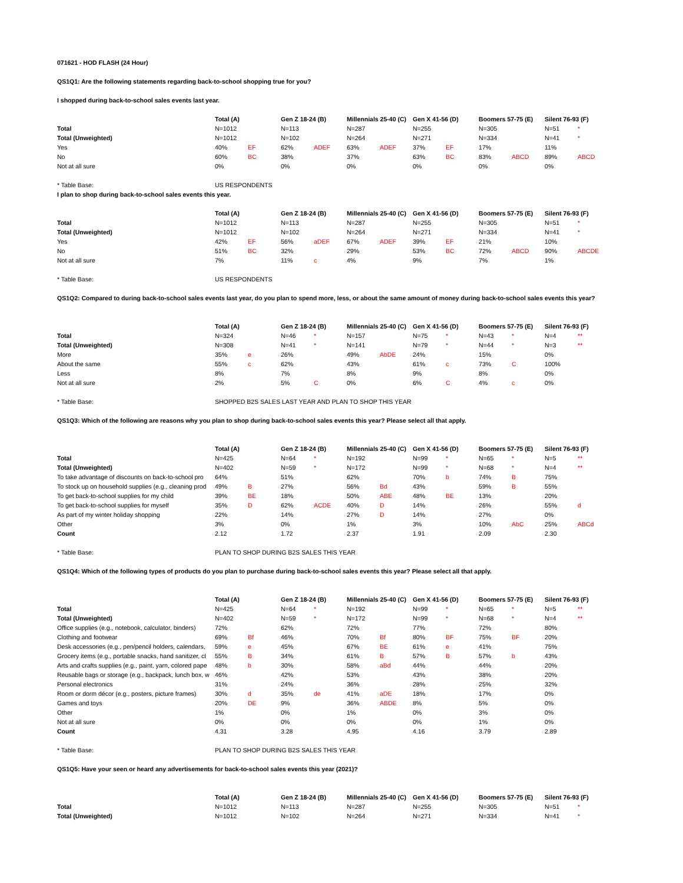071621 - HOD FLASH (24 Hour)
QS1Q1: Are the following statements regarding back-to-school shopping true for you?
I shopped during back-to-school sales events last year.
| | Total (A) | | Gen Z 18-24 (B) | | Millennials 25-40 (C) | | Gen X 41-56 (D) | | Boomers 57-75 (E) | | Silent 76-93 (F) | |
| Total | N=1012 | | N=113 | | N=287 | | N=255 | | N=305 | | N=51 | * |
| Total (Unweighted) | N=1012 | | N=102 | | N=264 | | N=271 | | N=334 | | N=41 | * |
| Yes | 40% | EF | 62% | ADEF | 63% | ADEF | 37% | EF | 17% | | 11% | |
| No | 60% | BC | 38% | | 37% | | 63% | BC | 83% | ABCD | 89% | ABCD |
| Not at all sure | 0% | | 0% | | 0% | | 0% | | 0% | | 0% | |
| * Table Base: | US RESPONDENTS | | | | | | | | | | | |
I plan to shop during back-to-school sales events this year.
| | Total (A) | | Gen Z 18-24 (B) | | Millennials 25-40 (C) | | Gen X 41-56 (D) | | Boomers 57-75 (E) | | Silent 76-93 (F) | |
| Total | N=1012 | | N=113 | | N=287 | | N=255 | | N=305 | | N=51 | * |
| Total (Unweighted) | N=1012 | | N=102 | | N=264 | | N=271 | | N=334 | | N=41 | * |
| Yes | 42% | EF | 56% | aDEF | 67% | ADEF | 39% | EF | 21% | | 10% | |
| No | 51% | BC | 32% | | 29% | | 53% | BC | 72% | ABCD | 90% | ABCDE |
| Not at all sure | 7% | | 11% | c | 4% | | 9% | | 7% | | 1% | |
| * Table Base: | US RESPONDENTS | | | | | | | | | | | |
QS1Q2: Compared to during back-to-school sales events last year, do you plan to spend more, less, or about the same amount of money during back-to-school sales events this year?
| | Total (A) | | Gen Z 18-24 (B) | | Millennials 25-40 (C) | | Gen X 41-56 (D) | | Boomers 57-75 (E) | | Silent 76-93 (F) | |
| Total | N=324 | | N=46 | * | N=157 | | N=75 | * | N=43 | * | N=4 | ** |
| Total (Unweighted) | N=308 | | N=41 | * | N=141 | | N=79 | * | N=44 | * | N=3 | ** |
| More | 35% | e | 26% | | 49% | AbDE | 24% | | 15% | | 0% | |
| About the same | 55% | c | 62% | | 43% | | 61% | c | 73% | C | 100% | |
| Less | 8% | | 7% | | 8% | | 9% | | 8% | | 0% | |
| Not at all sure | 2% | | 5% | C | 0% | | 6% | C | 4% | c | 0% | |
| * Table Base: | SHOPPED B2S SALES LAST YEAR AND PLAN TO SHOP THIS YEAR | | | | | | | | | | | |
QS1Q3: Which of the following are reasons why you plan to shop during back-to-school sales events this year? Please select all that apply.
| | Total (A) | | Gen Z 18-24 (B) | | Millennials 25-40 (C) | | Gen X 41-56 (D) | | Boomers 57-75 (E) | | Silent 76-93 (F) | |
| Total | N=425 | | N=64 | * | N=192 | | N=99 | * | N=65 | * | N=5 | ** |
| Total (Unweighted) | N=402 | | N=59 | * | N=172 | | N=99 | * | N=68 | * | N=4 | ** |
| To take advantage of discounts on back-to-school pro | 64% | | 51% | | 62% | | 70% | b | 74% | B | 75% | |
| To stock up on household supplies (e.g., cleaning prod | 49% | B | 27% | | 56% | Bd | 43% | | 59% | B | 55% | |
| To get back-to-school supplies for my child | 39% | BE | 18% | | 50% | ABE | 48% | BE | 13% | | 20% | |
| To get back-to-school supplies for myself | 35% | D | 62% | ACDE | 40% | D | 14% | | 26% | | 55% | d |
| As part of my winter holiday shopping | 22% | | 14% | | 27% | D | 14% | | 27% | | 0% | |
| Other | 3% | | 0% | | 1% | | 3% | | 10% | AbC | 25% | ABCd |
| Count | 2.12 | | 1.72 | | 2.37 | | 1.91 | | 2.09 | | 2.30 | |
| * Table Base: | PLAN TO SHOP DURING B2S SALES THIS YEAR | | | | | | | | | | | |
QS1Q4: Which of the following types of products do you plan to purchase during back-to-school sales events this year? Please select all that apply.
| | Total (A) | | Gen Z 18-24 (B) | | Millennials 25-40 (C) | | Gen X 41-56 (D) | | Boomers 57-75 (E) | | Silent 76-93 (F) | |
| Total | N=425 | | N=64 | * | N=192 | | N=99 | * | N=65 | * | N=5 | ** |
| Total (Unweighted) | N=402 | | N=59 | * | N=172 | | N=99 | * | N=68 | * | N=4 | ** |
| Office supplies (e.g., notebook, calculator, binders) | 72% | | 62% | | 72% | | 77% | | 72% | | 80% | |
| Clothing and footwear | 69% | Bf | 46% | | 70% | Bf | 80% | BF | 75% | BF | 20% | |
| Desk accessories (e.g., pen/pencil holders, calendars, | 59% | e | 45% | | 67% | BE | 61% | e | 41% | | 75% | |
| Grocery items (e.g., portable snacks, hand sanitizer, cl | 55% | B | 34% | | 61% | B | 57% | B | 57% | b | 43% | |
| Arts and crafts supplies (e.g., paint, yarn, colored pape | 48% | b | 30% | | 58% | aBd | 44% | | 44% | | 20% | |
| Reusable bags or storage (e.g., backpack, lunch box, w | 46% | | 42% | | 53% | | 43% | | 38% | | 20% | |
| Personal electronics | 31% | | 24% | | 36% | | 28% | | 25% | | 32% | |
| Room or dorm décor (e.g., posters, picture frames) | 30% | d | 35% | de | 41% | aDE | 18% | | 17% | | 0% | |
| Games and toys | 20% | DE | 9% | | 36% | ABDE | 8% | | 5% | | 0% | |
| Other | 1% | | 0% | | 1% | | 0% | | 3% | | 0% | |
| Not at all sure | 0% | | 0% | | 0% | | 0% | | 1% | | 0% | |
| Count | 4.31 | | 3.28 | | 4.95 | | 4.16 | | 3.79 | | 2.89 | |
| * Table Base: | PLAN TO SHOP DURING B2S SALES THIS YEAR | | | | | | | | | | | |
QS1Q5: Have your seen or heard any advertisements for back-to-school sales events this year (2021)?
| | Total (A) | | Gen Z 18-24 (B) | | Millennials 25-40 (C) | | Gen X 41-56 (D) | | Boomers 57-75 (E) | | Silent 76-93 (F) | |
| Total | N=1012 | | N=113 | | N=287 | | N=255 | | N=305 | | N=51 | * |
| Total (Unweighted) | N=1012 | | N=102 | | N=264 | | N=271 | | N=334 | | N=41 | * |